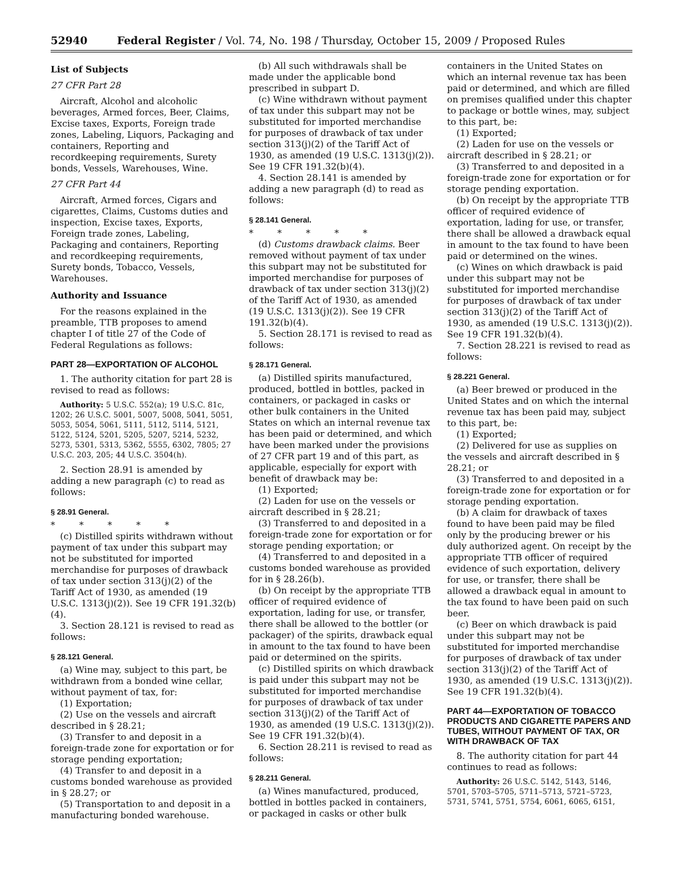52940 Federal Register / Vol. 74, No. 198 / Thursday, October 15, 2009 / Proposed Rules
List of Subjects
27 CFR Part 28
Aircraft, Alcohol and alcoholic beverages, Armed forces, Beer, Claims, Excise taxes, Exports, Foreign trade zones, Labeling, Liquors, Packaging and containers, Reporting and recordkeeping requirements, Surety bonds, Vessels, Warehouses, Wine.
27 CFR Part 44
Aircraft, Armed forces, Cigars and cigarettes, Claims, Customs duties and inspection, Excise taxes, Exports, Foreign trade zones, Labeling, Packaging and containers, Reporting and recordkeeping requirements, Surety bonds, Tobacco, Vessels, Warehouses.
Authority and Issuance
For the reasons explained in the preamble, TTB proposes to amend chapter I of title 27 of the Code of Federal Regulations as follows:
PART 28—EXPORTATION OF ALCOHOL
1. The authority citation for part 28 is revised to read as follows:
Authority: 5 U.S.C. 552(a); 19 U.S.C. 81c, 1202; 26 U.S.C. 5001, 5007, 5008, 5041, 5051, 5053, 5054, 5061, 5111, 5112, 5114, 5121, 5122, 5124, 5201, 5205, 5207, 5214, 5232, 5273, 5301, 5313, 5362, 5555, 6302, 7805; 27 U.S.C. 203, 205; 44 U.S.C. 3504(h).
2. Section 28.91 is amended by adding a new paragraph (c) to read as follows:
§ 28.91 General.
* * * * *
(c) Distilled spirits withdrawn without payment of tax under this subpart may not be substituted for imported merchandise for purposes of drawback of tax under section 313(j)(2) of the Tariff Act of 1930, as amended (19 U.S.C. 1313(j)(2)). See 19 CFR 191.32(b)(4).
3. Section 28.121 is revised to read as follows:
§ 28.121 General.
(a) Wine may, subject to this part, be withdrawn from a bonded wine cellar, without payment of tax, for:
(1) Exportation;
(2) Use on the vessels and aircraft described in § 28.21;
(3) Transfer to and deposit in a foreign-trade zone for exportation or for storage pending exportation;
(4) Transfer to and deposit in a customs bonded warehouse as provided in § 28.27; or
(5) Transportation to and deposit in a manufacturing bonded warehouse.
(b) All such withdrawals shall be made under the applicable bond prescribed in subpart D.
(c) Wine withdrawn without payment of tax under this subpart may not be substituted for imported merchandise for purposes of drawback of tax under section 313(j)(2) of the Tariff Act of 1930, as amended (19 U.S.C. 1313(j)(2)). See 19 CFR 191.32(b)(4).
4. Section 28.141 is amended by adding a new paragraph (d) to read as follows:
§ 28.141 General.
* * * * *
(d) Customs drawback claims. Beer removed without payment of tax under this subpart may not be substituted for imported merchandise for purposes of drawback of tax under section 313(j)(2) of the Tariff Act of 1930, as amended (19 U.S.C. 1313(j)(2)). See 19 CFR 191.32(b)(4).
5. Section 28.171 is revised to read as follows:
§ 28.171 General.
(a) Distilled spirits manufactured, produced, bottled in bottles, packed in containers, or packaged in casks or other bulk containers in the United States on which an internal revenue tax has been paid or determined, and which have been marked under the provisions of 27 CFR part 19 and of this part, as applicable, especially for export with benefit of drawback may be:
(1) Exported;
(2) Laden for use on the vessels or aircraft described in § 28.21;
(3) Transferred to and deposited in a foreign-trade zone for exportation or for storage pending exportation; or
(4) Transferred to and deposited in a customs bonded warehouse as provided for in § 28.26(b).
(b) On receipt by the appropriate TTB officer of required evidence of exportation, lading for use, or transfer, there shall be allowed to the bottler (or packager) of the spirits, drawback equal in amount to the tax found to have been paid or determined on the spirits.
(c) Distilled spirits on which drawback is paid under this subpart may not be substituted for imported merchandise for purposes of drawback of tax under section 313(j)(2) of the Tariff Act of 1930, as amended (19 U.S.C. 1313(j)(2)). See 19 CFR 191.32(b)(4).
6. Section 28.211 is revised to read as follows:
§ 28.211 General.
(a) Wines manufactured, produced, bottled in bottles packed in containers, or packaged in casks or other bulk
containers in the United States on which an internal revenue tax has been paid or determined, and which are filled on premises qualified under this chapter to package or bottle wines, may, subject to this part, be:
(1) Exported;
(2) Laden for use on the vessels or aircraft described in § 28.21; or
(3) Transferred to and deposited in a foreign-trade zone for exportation or for storage pending exportation.
(b) On receipt by the appropriate TTB officer of required evidence of exportation, lading for use, or transfer, there shall be allowed a drawback equal in amount to the tax found to have been paid or determined on the wines.
(c) Wines on which drawback is paid under this subpart may not be substituted for imported merchandise for purposes of drawback of tax under section 313(j)(2) of the Tariff Act of 1930, as amended (19 U.S.C. 1313(j)(2)). See 19 CFR 191.32(b)(4).
7. Section 28.221 is revised to read as follows:
§ 28.221 General.
(a) Beer brewed or produced in the United States and on which the internal revenue tax has been paid may, subject to this part, be:
(1) Exported;
(2) Delivered for use as supplies on the vessels and aircraft described in § 28.21; or
(3) Transferred to and deposited in a foreign-trade zone for exportation or for storage pending exportation.
(b) A claim for drawback of taxes found to have been paid may be filed only by the producing brewer or his duly authorized agent. On receipt by the appropriate TTB officer of required evidence of such exportation, delivery for use, or transfer, there shall be allowed a drawback equal in amount to the tax found to have been paid on such beer.
(c) Beer on which drawback is paid under this subpart may not be substituted for imported merchandise for purposes of drawback of tax under section 313(j)(2) of the Tariff Act of 1930, as amended (19 U.S.C. 1313(j)(2)). See 19 CFR 191.32(b)(4).
PART 44—EXPORTATION OF TOBACCO PRODUCTS AND CIGARETTE PAPERS AND TUBES, WITHOUT PAYMENT OF TAX, OR WITH DRAWBACK OF TAX
8. The authority citation for part 44 continues to read as follows:
Authority: 26 U.S.C. 5142, 5143, 5146, 5701, 5703–5705, 5711–5713, 5721–5723, 5731, 5741, 5751, 5754, 6061, 6065, 6151,